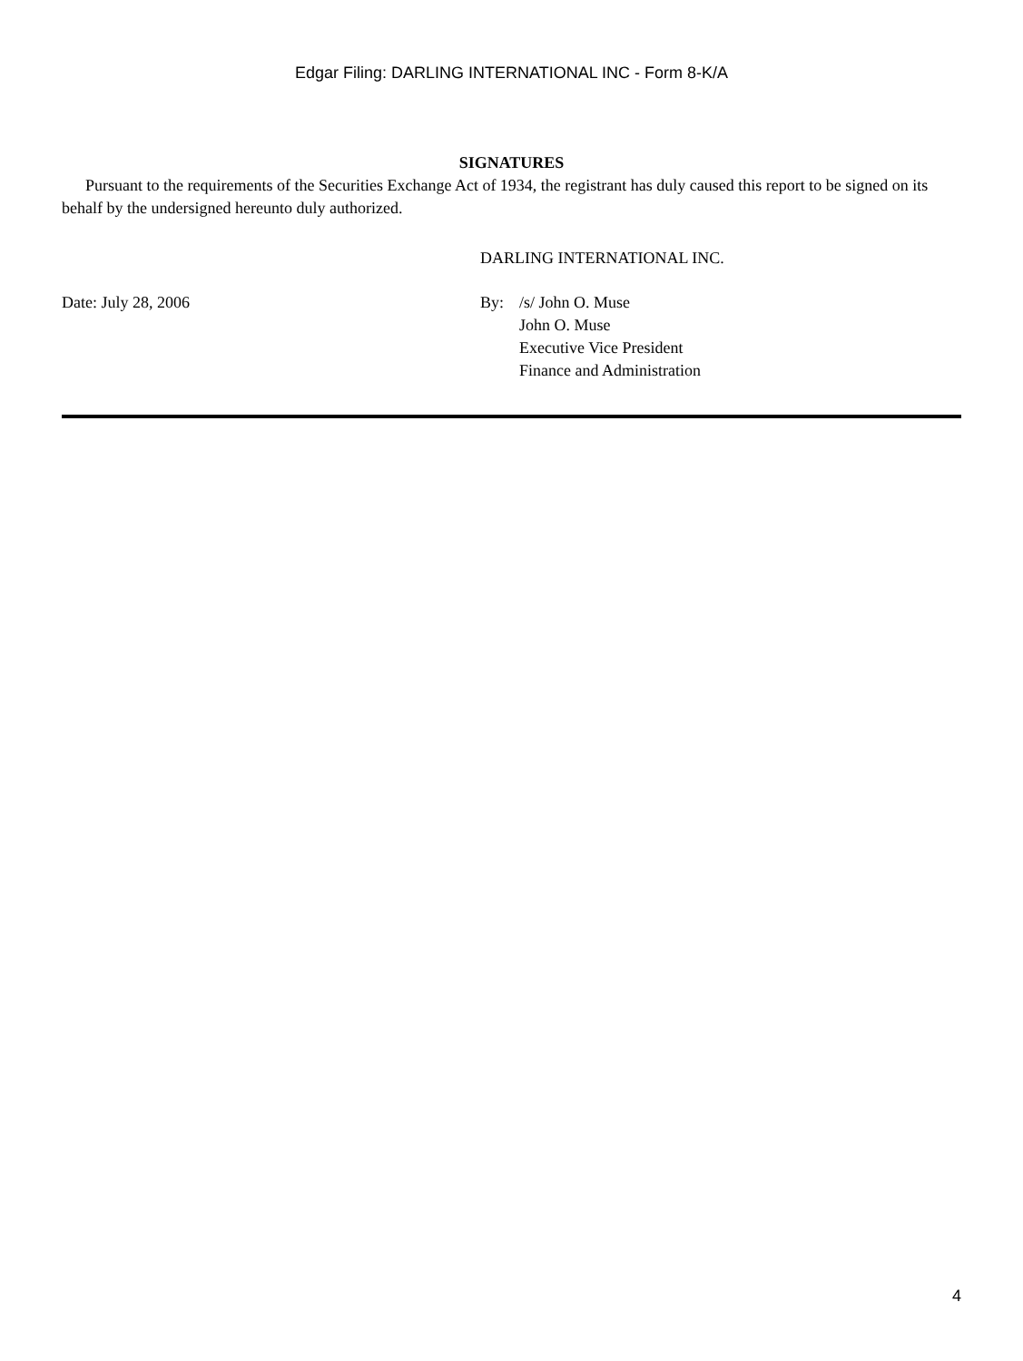Edgar Filing: DARLING INTERNATIONAL INC - Form 8-K/A
SIGNATURES
Pursuant to the requirements of the Securities Exchange Act of 1934, the registrant has duly caused this report to be signed on its behalf by the undersigned hereunto duly authorized.
DARLING INTERNATIONAL INC.
Date: July 28, 2006 By: /s/ John O. Muse
John O. Muse
Executive Vice President
Finance and Administration
4